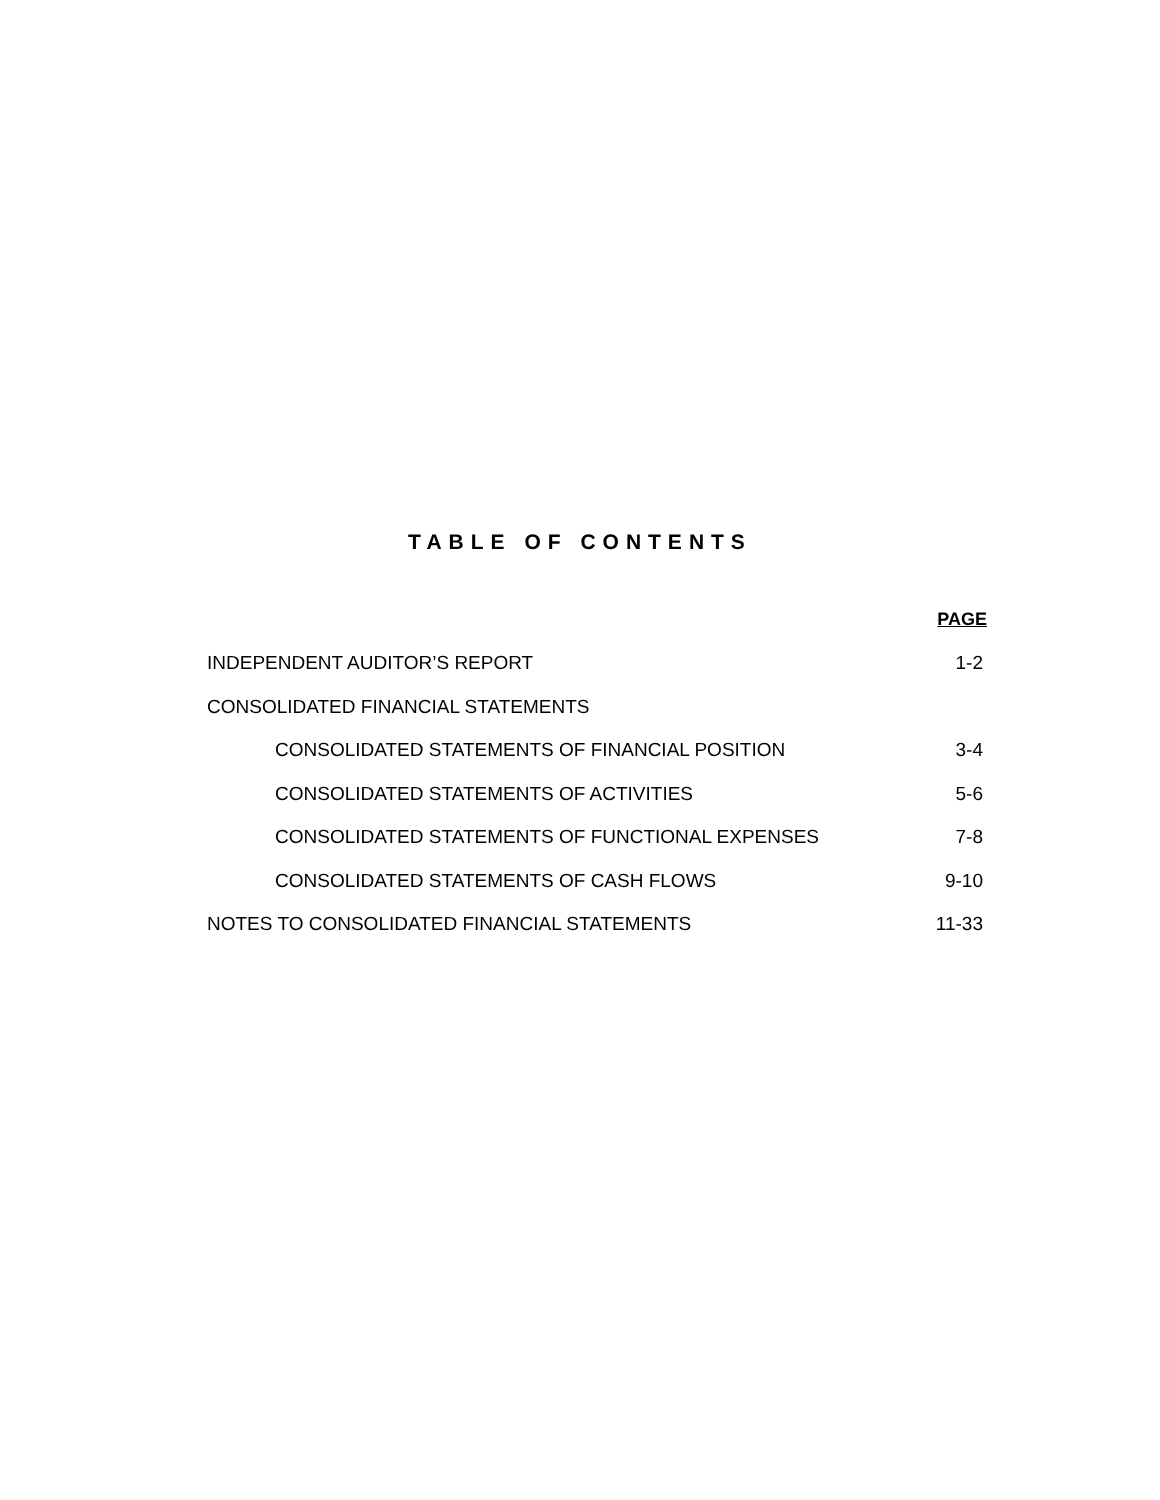TABLE OF CONTENTS
| | PAGE |
| --- | --- |
| INDEPENDENT AUDITOR’S REPORT | 1-2 |
| CONSOLIDATED FINANCIAL STATEMENTS | |
| CONSOLIDATED STATEMENTS OF FINANCIAL POSITION | 3-4 |
| CONSOLIDATED STATEMENTS OF ACTIVITIES | 5-6 |
| CONSOLIDATED STATEMENTS OF FUNCTIONAL EXPENSES | 7-8 |
| CONSOLIDATED STATEMENTS OF CASH FLOWS | 9-10 |
| NOTES TO CONSOLIDATED FINANCIAL STATEMENTS | 11-33 |